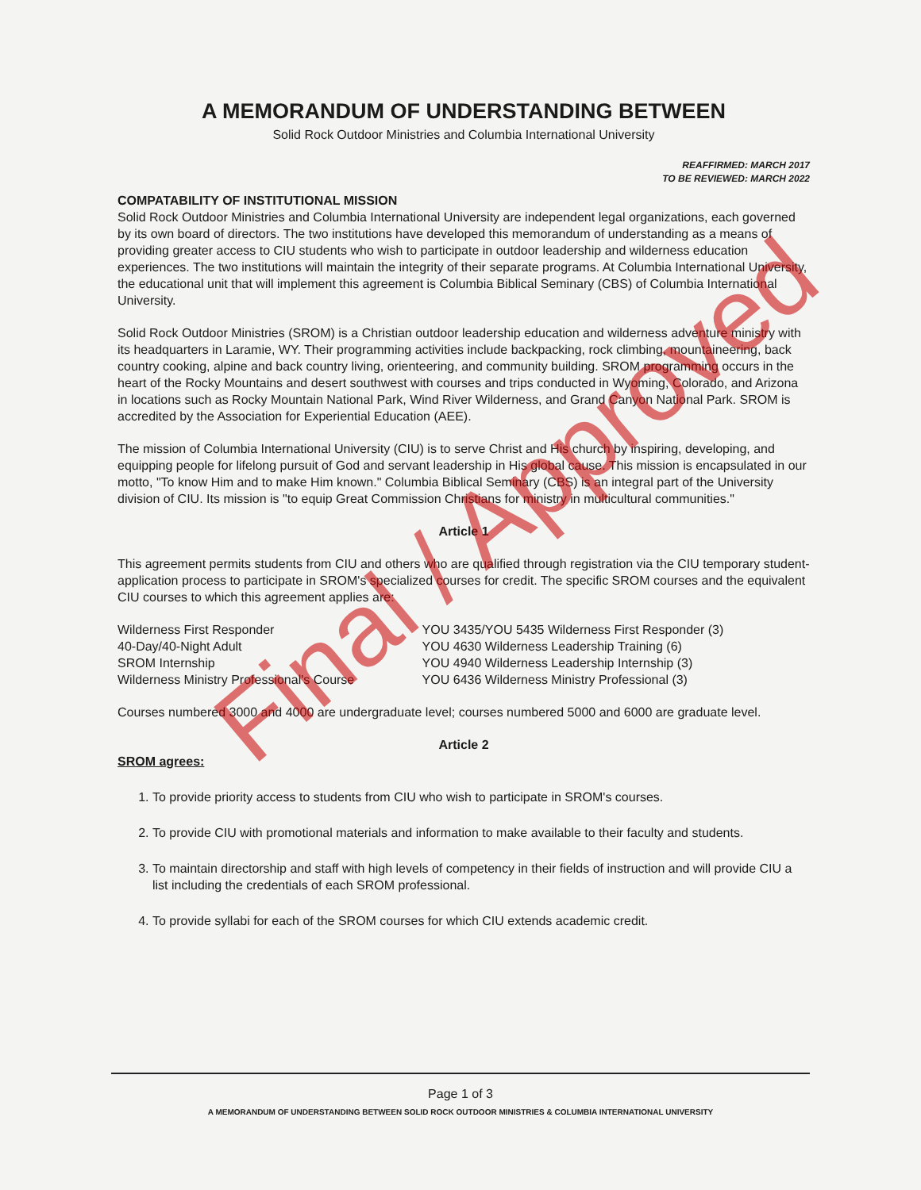Final / Approved
A MEMORANDUM OF UNDERSTANDING BETWEEN
Solid Rock Outdoor Ministries and Columbia International University
REAFFIRMED: MARCH 2017
TO BE REVIEWED: MARCH 2022
COMPATABILITY OF INSTITUTIONAL MISSION
Solid Rock Outdoor Ministries and Columbia International University are independent legal organizations, each governed by its own board of directors. The two institutions have developed this memorandum of understanding as a means of providing greater access to CIU students who wish to participate in outdoor leadership and wilderness education experiences. The two institutions will maintain the integrity of their separate programs. At Columbia International University, the educational unit that will implement this agreement is Columbia Biblical Seminary (CBS) of Columbia International University.
Solid Rock Outdoor Ministries (SROM) is a Christian outdoor leadership education and wilderness adventure ministry with its headquarters in Laramie, WY. Their programming activities include backpacking, rock climbing, mountaineering, back country cooking, alpine and back country living, orienteering, and community building. SROM programming occurs in the heart of the Rocky Mountains and desert southwest with courses and trips conducted in Wyoming, Colorado, and Arizona in locations such as Rocky Mountain National Park, Wind River Wilderness, and Grand Canyon National Park. SROM is accredited by the Association for Experiential Education (AEE).
The mission of Columbia International University (CIU) is to serve Christ and His church by inspiring, developing, and equipping people for lifelong pursuit of God and servant leadership in His global cause. This mission is encapsulated in our motto, "To know Him and to make Him known." Columbia Biblical Seminary (CBS) is an integral part of the University division of CIU. Its mission is "to equip Great Commission Christians for ministry in multicultural communities."
Article 1
This agreement permits students from CIU and others who are qualified through registration via the CIU temporary student-application process to participate in SROM's specialized courses for credit. The specific SROM courses and the equivalent CIU courses to which this agreement applies are:
| Wilderness First Responder | YOU 3435/YOU 5435 Wilderness First Responder (3) |
| 40-Day/40-Night Adult | YOU 4630 Wilderness Leadership Training (6) |
| SROM Internship | YOU 4940 Wilderness Leadership Internship (3) |
| Wilderness Ministry Professional's Course | YOU 6436 Wilderness Ministry Professional (3) |
Courses numbered 3000 and 4000 are undergraduate level; courses numbered 5000 and 6000 are graduate level.
Article 2
SROM agrees:
1. To provide priority access to students from CIU who wish to participate in SROM's courses.
2. To provide CIU with promotional materials and information to make available to their faculty and students.
3. To maintain directorship and staff with high levels of competency in their fields of instruction and will provide CIU a list including the credentials of each SROM professional.
4. To provide syllabi for each of the SROM courses for which CIU extends academic credit.
Page 1 of 3
A MEMORANDUM OF UNDERSTANDING BETWEEN SOLID ROCK OUTDOOR MINISTRIES & COLUMBIA INTERNATIONAL UNIVERSITY